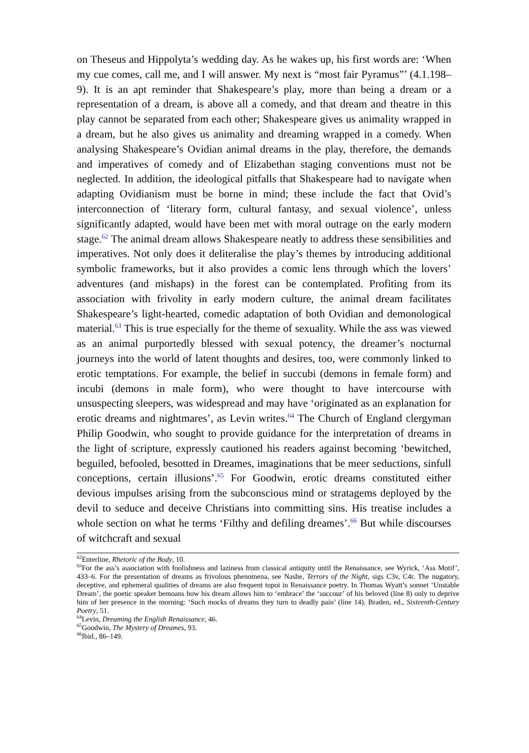on Theseus and Hippolyta’s wedding day. As he wakes up, his first words are: ‘When my cue comes, call me, and I will answer. My next is “most fair Pyramus”’ (4.1.198–9). It is an apt reminder that Shakespeare’s play, more than being a dream or a representation of a dream, is above all a comedy, and that dream and theatre in this play cannot be separated from each other; Shakespeare gives us animality wrapped in a dream, but he also gives us animality and dreaming wrapped in a comedy. When analysing Shakespeare’s Ovidian animal dreams in the play, therefore, the demands and imperatives of comedy and of Elizabethan staging conventions must not be neglected. In addition, the ideological pitfalls that Shakespeare had to navigate when adapting Ovidianism must be borne in mind; these include the fact that Ovid’s interconnection of ‘literary form, cultural fantasy, and sexual violence’, unless significantly adapted, would have been met with moral outrage on the early modern stage.<sup>62</sup> The animal dream allows Shakespeare neatly to address these sensibilities and imperatives. Not only does it deliteralise the play’s themes by introducing additional symbolic frameworks, but it also provides a comic lens through which the lovers’ adventures (and mishaps) in the forest can be contemplated. Profiting from its association with frivolity in early modern culture, the animal dream facilitates Shakespeare’s light-hearted, comedic adaptation of both Ovidian and demonological material.<sup>63</sup> This is true especially for the theme of sexuality. While the ass was viewed as an animal purportedly blessed with sexual potency, the dreamer’s nocturnal journeys into the world of latent thoughts and desires, too, were commonly linked to erotic temptations. For example, the belief in succubi (demons in female form) and incubi (demons in male form), who were thought to have intercourse with unsuspecting sleepers, was widespread and may have ‘originated as an explanation for erotic dreams and nightmares’, as Levin writes.<sup>64</sup> The Church of England clergyman Philip Goodwin, who sought to provide guidance for the interpretation of dreams in the light of scripture, expressly cautioned his readers against becoming ‘bewitched, beguiled, befooled, besotted in Dreames, imaginations that be meer seductions, sinfull conceptions, certain illusions’.<sup>65</sup> For Goodwin, erotic dreams constituted either devious impulses arising from the subconscious mind or stratagems deployed by the devil to seduce and deceive Christians into committing sins. His treatise includes a whole section on what he terms ‘Filthy and defiling dreames’.<sup>66</sup> But while discourses of witchcraft and sexual
<sup>62</sup> Enterline, Rhetoric of the Body, 10.
<sup>63</sup> For the ass’s association with foolishness and laziness from classical antiquity until the Renaissance, see Wyrick, ‘Ass Motif’, 433–6. For the presentation of dreams as frivolous phenomena, see Nashe, Terrors of the Night, sigs C3v, C4r. The nugatory, deceptive, and ephemeral qualities of dreams are also frequent topoi in Renaissance poetry. In Thomas Wyatt’s sonnet ‘Unstable Dream’, the poetic speaker bemoans how his dream allows him to ‘embrace’ the ‘succour’ of his beloved (line 8) only to deprive him of her presence in the morning: ‘Such mocks of dreams they turn to deadly pain’ (line 14). Braden, ed., Sixteenth-Century Poetry, 51.
<sup>64</sup> Levin, Dreaming the English Renaissance, 46.
<sup>65</sup> Goodwin, The Mystery of Dreames, 93.
<sup>66</sup> Ibid., 86–149.